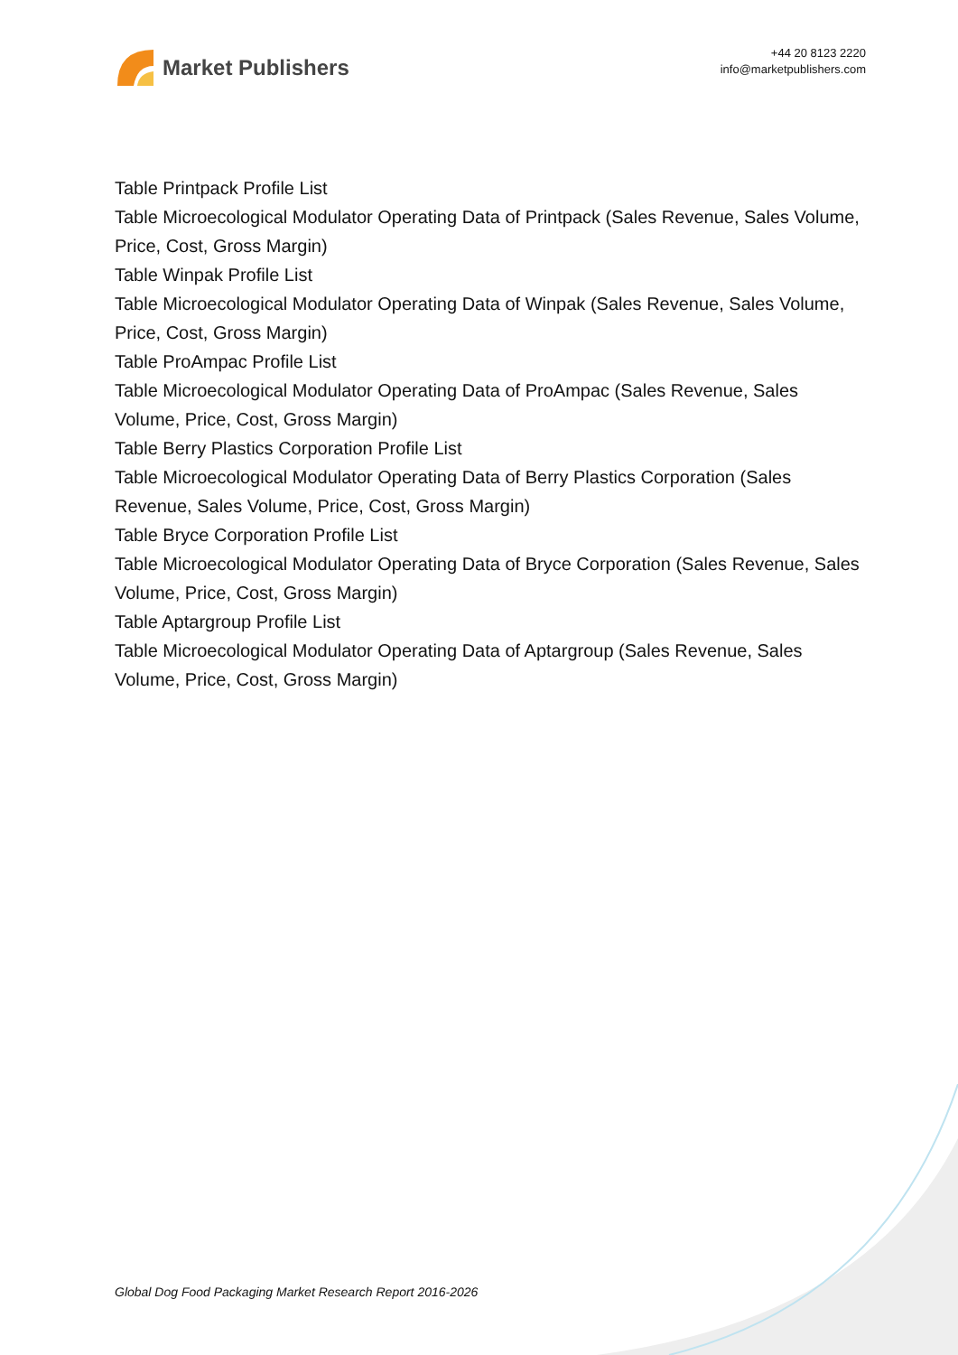Market Publishers
+44 20 8123 2220
info@marketpublishers.com
Table Printpack Profile List
Table Microecological Modulator Operating Data of Printpack (Sales Revenue, Sales Volume, Price, Cost, Gross Margin)
Table Winpak Profile List
Table Microecological Modulator Operating Data of Winpak (Sales Revenue, Sales Volume, Price, Cost, Gross Margin)
Table ProAmpac Profile List
Table Microecological Modulator Operating Data of ProAmpac (Sales Revenue, Sales Volume, Price, Cost, Gross Margin)
Table Berry Plastics Corporation Profile List
Table Microecological Modulator Operating Data of Berry Plastics Corporation (Sales Revenue, Sales Volume, Price, Cost, Gross Margin)
Table Bryce Corporation Profile List
Table Microecological Modulator Operating Data of Bryce Corporation (Sales Revenue, Sales Volume, Price, Cost, Gross Margin)
Table Aptargroup Profile List
Table Microecological Modulator Operating Data of Aptargroup (Sales Revenue, Sales Volume, Price, Cost, Gross Margin)
Global Dog Food Packaging Market Research Report 2016-2026